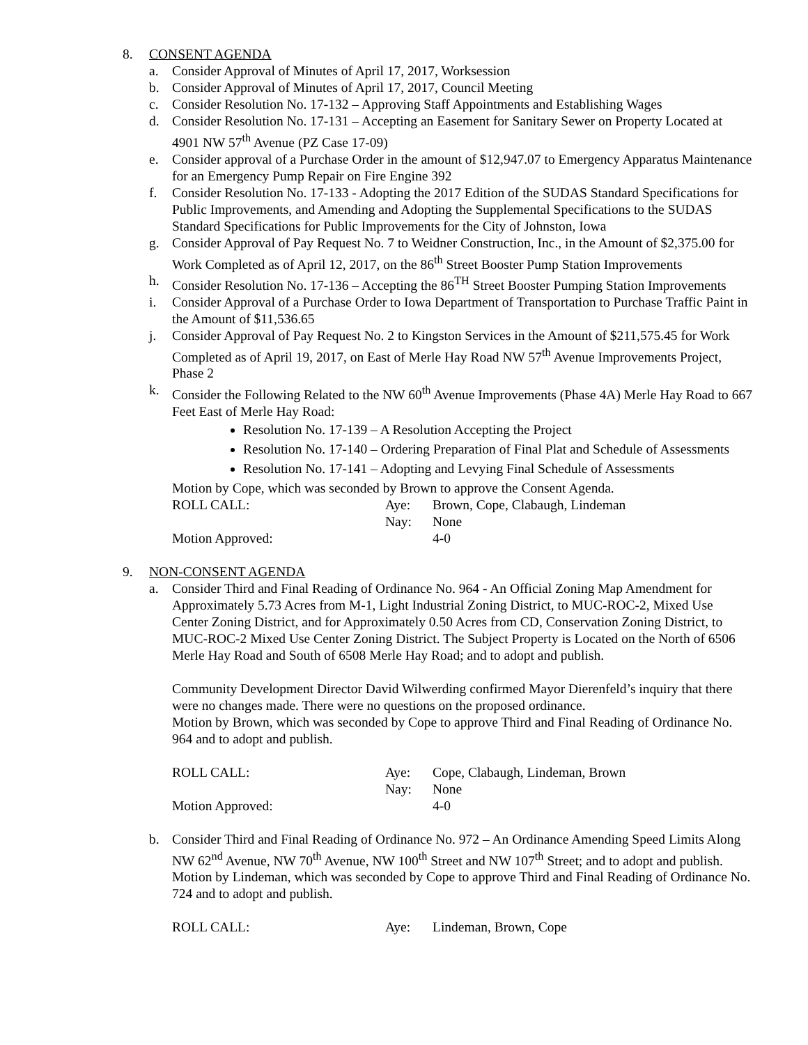8. CONSENT AGENDA
a. Consider Approval of Minutes of April 17, 2017, Worksession
b. Consider Approval of Minutes of April 17, 2017, Council Meeting
c. Consider Resolution No. 17-132 – Approving Staff Appointments and Establishing Wages
d. Consider Resolution No. 17-131 – Accepting an Easement for Sanitary Sewer on Property Located at 4901 NW 57<sup>th</sup> Avenue (PZ Case 17-09)
e. Consider approval of a Purchase Order in the amount of $12,947.07 to Emergency Apparatus Maintenance for an Emergency Pump Repair on Fire Engine 392
f. Consider Resolution No. 17-133 - Adopting the 2017 Edition of the SUDAS Standard Specifications for Public Improvements, and Amending and Adopting the Supplemental Specifications to the SUDAS Standard Specifications for Public Improvements for the City of Johnston, Iowa
g. Consider Approval of Pay Request No. 7 to Weidner Construction, Inc., in the Amount of $2,375.00 for Work Completed as of April 12, 2017, on the 86<sup>th</sup> Street Booster Pump Station Improvements
h. Consider Resolution No. 17-136 – Accepting the 86<sup>TH</sup> Street Booster Pumping Station Improvements
i. Consider Approval of a Purchase Order to Iowa Department of Transportation to Purchase Traffic Paint in the Amount of $11,536.65
j. Consider Approval of Pay Request No. 2 to Kingston Services in the Amount of $211,575.45 for Work Completed as of April 19, 2017, on East of Merle Hay Road NW 57<sup>th</sup> Avenue Improvements Project, Phase 2
k. Consider the Following Related to the NW 60<sup>th</sup> Avenue Improvements (Phase 4A) Merle Hay Road to 667 Feet East of Merle Hay Road:
Resolution No. 17-139 – A Resolution Accepting the Project
Resolution No. 17-140 – Ordering Preparation of Final Plat and Schedule of Assessments
Resolution No. 17-141 – Adopting and Levying Final Schedule of Assessments
Motion by Cope, which was seconded by Brown to approve the Consent Agenda.
ROLL CALL: Aye: Brown, Cope, Clabaugh, Lindeman Nay: None Motion Approved: 4-0
9. NON-CONSENT AGENDA
a. Consider Third and Final Reading of Ordinance No. 964 - An Official Zoning Map Amendment for Approximately 5.73 Acres from M-1, Light Industrial Zoning District, to MUC-ROC-2, Mixed Use Center Zoning District, and for Approximately 0.50 Acres from CD, Conservation Zoning District, to MUC-ROC-2 Mixed Use Center Zoning District. The Subject Property is Located on the North of 6506 Merle Hay Road and South of 6508 Merle Hay Road; and to adopt and publish.
Community Development Director David Wilwerding confirmed Mayor Dierenfeld’s inquiry that there were no changes made. There were no questions on the proposed ordinance.
Motion by Brown, which was seconded by Cope to approve Third and Final Reading of Ordinance No. 964 and to adopt and publish.
ROLL CALL: Aye: Cope, Clabaugh, Lindeman, Brown Nay: None Motion Approved: 4-0
b. Consider Third and Final Reading of Ordinance No. 972 – An Ordinance Amending Speed Limits Along NW 62<sup>nd</sup> Avenue, NW 70<sup>th</sup> Avenue, NW 100<sup>th</sup> Street and NW 107<sup>th</sup> Street; and to adopt and publish.
Motion by Lindeman, which was seconded by Cope to approve Third and Final Reading of Ordinance No. 724 and to adopt and publish.
ROLL CALL: Aye: Lindeman, Brown, Cope